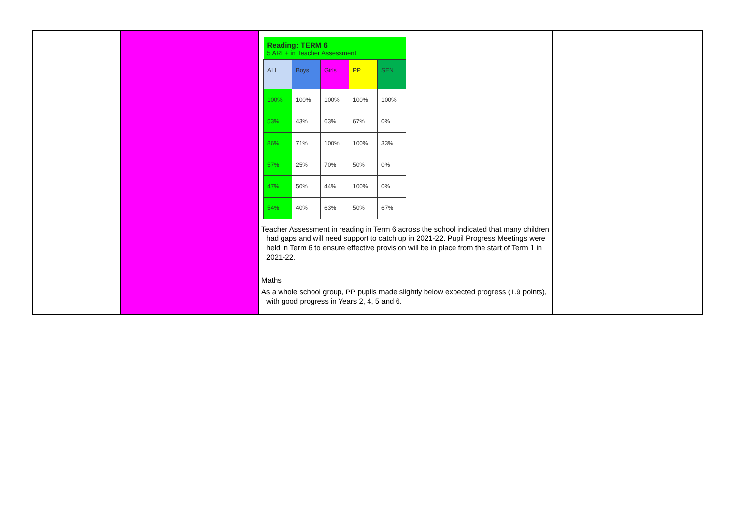| | | / Reading: TERM 6 5 ARE+ in Teacher Assessment / / / / / / --- / --- / --- / --- / --- / / ALL / Boys / Girls / PP / SEN / / 100% / 100% / 100% / 100% / 100% / / 53% / 43% / 63% / 67% / 0% / / 86% / 71% / 100% / 100% / 33% / / 57% / 25% / 70% / 50% / 0% / / 47% / 50% / 44% / 100% / 0% / / 54% / 40% / 63% / 50% / 67% / Teacher Assessment in reading in Term 6 across the school indicated that many children had gaps and will need support to catch up in 2021-22. Pupil Progress Meetings were held in Term 6 to ensure effective provision will be in place from the start of Term 1 in 2021-22. Maths As a whole school group, PP pupils made slightly below expected progress (1.9 points), with good progress in Years 2, 4, 5 and 6. | |